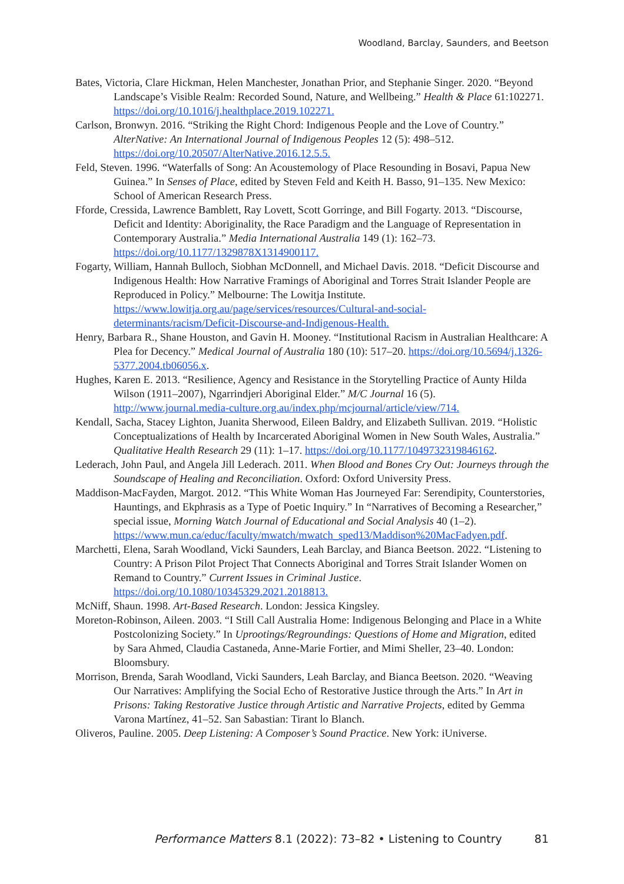Woodland, Barclay, Saunders, and Beetson
Bates, Victoria, Clare Hickman, Helen Manchester, Jonathan Prior, and Stephanie Singer. 2020. “Beyond Landscape’s Visible Realm: Recorded Sound, Nature, and Wellbeing.” Health & Place 61:102271. https://doi.org/10.1016/j.healthplace.2019.102271.
Carlson, Bronwyn. 2016. “Striking the Right Chord: Indigenous People and the Love of Country.” AlterNative: An International Journal of Indigenous Peoples 12 (5): 498–512. https://doi.org/10.20507/AlterNative.2016.12.5.5.
Feld, Steven. 1996. “Waterfalls of Song: An Acoustemology of Place Resounding in Bosavi, Papua New Guinea.” In Senses of Place, edited by Steven Feld and Keith H. Basso, 91–135. New Mexico: School of American Research Press.
Fforde, Cressida, Lawrence Bamblett, Ray Lovett, Scott Gorringe, and Bill Fogarty. 2013. “Discourse, Deficit and Identity: Aboriginality, the Race Paradigm and the Language of Representation in Contemporary Australia.” Media International Australia 149 (1): 162–73. https://doi.org/10.1177/1329878X1314900117.
Fogarty, William, Hannah Bulloch, Siobhan McDonnell, and Michael Davis. 2018. “Deficit Discourse and Indigenous Health: How Narrative Framings of Aboriginal and Torres Strait Islander People are Reproduced in Policy.” Melbourne: The Lowitja Institute. https://www.lowitja.org.au/page/services/resources/Cultural-and-social-determinants/racism/Deficit-Discourse-and-Indigenous-Health.
Henry, Barbara R., Shane Houston, and Gavin H. Mooney. “Institutional Racism in Australian Healthcare: A Plea for Decency.” Medical Journal of Australia 180 (10): 517–20. https://doi.org/10.5694/j.1326-5377.2004.tb06056.x.
Hughes, Karen E. 2013. “Resilience, Agency and Resistance in the Storytelling Practice of Aunty Hilda Wilson (1911–2007), Ngarrindjeri Aboriginal Elder.” M/C Journal 16 (5). http://www.journal.media-culture.org.au/index.php/mcjournal/article/view/714.
Kendall, Sacha, Stacey Lighton, Juanita Sherwood, Eileen Baldry, and Elizabeth Sullivan. 2019. “Holistic Conceptualizations of Health by Incarcerated Aboriginal Women in New South Wales, Australia.” Qualitative Health Research 29 (11): 1–17. https://doi.org/10.1177/1049732319846162.
Lederach, John Paul, and Angela Jill Lederach. 2011. When Blood and Bones Cry Out: Journeys through the Soundscape of Healing and Reconciliation. Oxford: Oxford University Press.
Maddison-MacFayden, Margot. 2012. “This White Woman Has Journeyed Far: Serendipity, Counterstories, Hauntings, and Ekphrasis as a Type of Poetic Inquiry.” In “Narratives of Becoming a Researcher,” special issue, Morning Watch Journal of Educational and Social Analysis 40 (1–2). https://www.mun.ca/educ/faculty/mwatch/mwatch_sped13/Maddison%20MacFadyen.pdf.
Marchetti, Elena, Sarah Woodland, Vicki Saunders, Leah Barclay, and Bianca Beetson. 2022. “Listening to Country: A Prison Pilot Project That Connects Aboriginal and Torres Strait Islander Women on Remand to Country.” Current Issues in Criminal Justice. https://doi.org/10.1080/10345329.2021.2018813.
McNiff, Shaun. 1998. Art-Based Research. London: Jessica Kingsley.
Moreton-Robinson, Aileen. 2003. “I Still Call Australia Home: Indigenous Belonging and Place in a White Postcolonizing Society.” In Uprootings/Regroundings: Questions of Home and Migration, edited by Sara Ahmed, Claudia Castaneda, Anne-Marie Fortier, and Mimi Sheller, 23–40. London: Bloomsbury.
Morrison, Brenda, Sarah Woodland, Vicki Saunders, Leah Barclay, and Bianca Beetson. 2020. “Weaving Our Narratives: Amplifying the Social Echo of Restorative Justice through the Arts.” In Art in Prisons: Taking Restorative Justice through Artistic and Narrative Projects, edited by Gemma Varona Martínez, 41–52. San Sabastian: Tirant lo Blanch.
Oliveros, Pauline. 2005. Deep Listening: A Composer’s Sound Practice. New York: iUniverse.
Performance Matters 8.1 (2022): 73–82 • Listening to Country 81